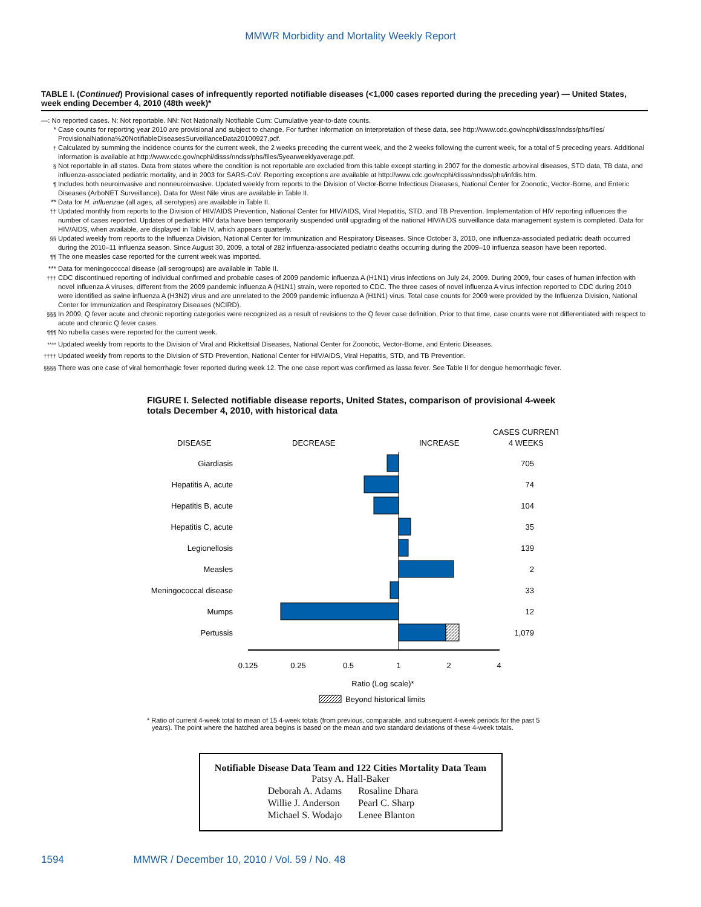MMWR Morbidity and Mortality Weekly Report
TABLE I. (Continued) Provisional cases of infrequently reported notifiable diseases (<1,000 cases reported during the preceding year) — United States, week ending December 4, 2010 (48th week)*
—: No reported cases. N: Not reportable. NN: Not Nationally Notifiable Cum: Cumulative year-to-date counts.
* Case counts for reporting year 2010 are provisional and subject to change. For further information on interpretation of these data, see http://www.cdc.gov/ncphi/disss/nndss/phs/files/ ProvisionalNationa%20NotifiableDiseasesSurveillanceData20100927.pdf.
<sup>†</sup> Calculated by summing the incidence counts for the current week, the 2 weeks preceding the current week, and the 2 weeks following the current week, for a total of 5 preceding years. Additional information is available at http://www.cdc.gov/ncphi/disss/nndss/phs/files/5yearweeklyaverage.pdf.
<sup>§</sup> Not reportable in all states. Data from states where the condition is not reportable are excluded from this table except starting in 2007 for the domestic arboviral diseases, STD data, TB data, and influenza-associated pediatric mortality, and in 2003 for SARS-CoV. Reporting exceptions are available at http://www.cdc.gov/ncphi/disss/nndss/phs/infdis.htm.
<sup>¶</sup> Includes both neuroinvasive and nonneuroinvasive. Updated weekly from reports to the Division of Vector-Borne Infectious Diseases, National Center for Zoonotic, Vector-Borne, and Enteric Diseases (ArboNET Surveillance). Data for West Nile virus are available in Table II.
** Data for H. influenzae (all ages, all serotypes) are available in Table II.
<sup>††</sup> Updated monthly from reports to the Division of HIV/AIDS Prevention, National Center for HIV/AIDS, Viral Hepatitis, STD, and TB Prevention. Implementation of HIV reporting influences the number of cases reported. Updates of pediatric HIV data have been temporarily suspended until upgrading of the national HIV/AIDS surveillance data management system is completed. Data for HIV/AIDS, when available, are displayed in Table IV, which appears quarterly.
<sup>§§</sup> Updated weekly from reports to the Influenza Division, National Center for Immunization and Respiratory Diseases. Since October 3, 2010, one influenza-associated pediatric death occurred during the 2010–11 influenza season. Since August 30, 2009, a total of 282 influenza-associated pediatric deaths occurring during the 2009–10 influenza season have been reported.
<sup>¶¶</sup> The one measles case reported for the current week was imported.
*** Data for meningococcal disease (all serogroups) are available in Table II.
<sup>†††</sup> CDC discontinued reporting of individual confirmed and probable cases of 2009 pandemic influenza A (H1N1) virus infections on July 24, 2009. During 2009, four cases of human infection with novel influenza A viruses, different from the 2009 pandemic influenza A (H1N1) strain, were reported to CDC. The three cases of novel influenza A virus infection reported to CDC during 2010 were identified as swine influenza A (H3N2) virus and are unrelated to the 2009 pandemic influenza A (H1N1) virus. Total case counts for 2009 were provided by the Influenza Division, National Center for Immunization and Respiratory Diseases (NCIRD).
<sup>§§§</sup> In 2009, Q fever acute and chronic reporting categories were recognized as a result of revisions to the Q fever case definition. Prior to that time, case counts were not differentiated with respect to acute and chronic Q fever cases.
<sup>¶¶¶</sup> No rubella cases were reported for the current week.
<sup>****</sup> Updated weekly from reports to the Division of Viral and Rickettsial Diseases, National Center for Zoonotic, Vector-Borne, and Enteric Diseases.
<sup>††††</sup> Updated weekly from reports to the Division of STD Prevention, National Center for HIV/AIDS, Viral Hepatitis, STD, and TB Prevention.
<sup>§§§§</sup> There was one case of viral hemorrhagic fever reported during week 12. The one case report was confirmed as lassa fever. See Table II for dengue hemorrhagic fever.
FIGURE I. Selected notifiable disease reports, United States, comparison of provisional 4-week totals December 4, 2010, with historical data
DISEASE
DECREASE
INCREASE
CASES CURRENT
4 WEEKS
Giardiasis
Hepatitis A, acute
Hepatitis B, acute
Hepatitis C, acute
Legionellosis
Measles
Meningococcal disease
Mumps
Pertussis
705
74
104
35
139
2
33
12
1,079
0.125
0.25
0.5
1
2
4
Ratio (Log scale)*
Beyond historical limits
* Ratio of current 4-week total to mean of 15 4-week totals (from previous, comparable, and subsequent 4-week periods for the past 5 years). The point where the hatched area begins is based on the mean and two standard deviations of these 4-week totals.
Notifiable Disease Data Team and 122 Cities Mortality Data Team
Patsy A. Hall-Baker
| Deborah A. Adams | Rosaline Dhara |
| Willie J. Anderson | Pearl C. Sharp |
| Michael S. Wodajo | Lenee Blanton |
1594 MMWR / December 10, 2010 / Vol. 59 / No. 48